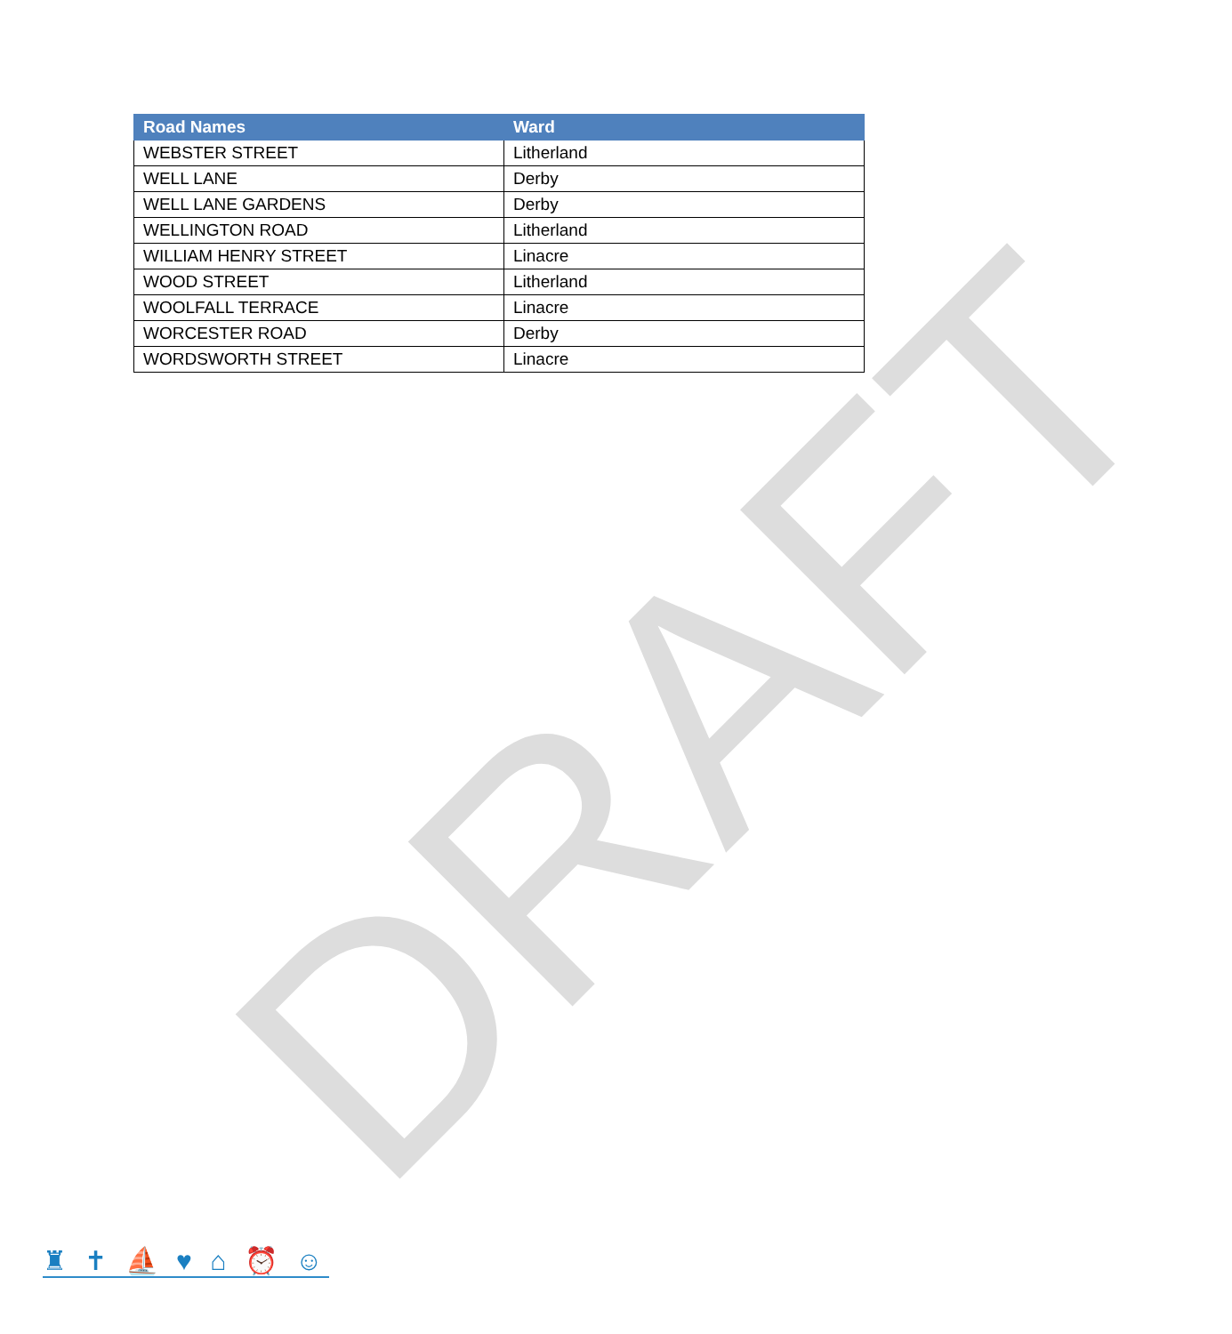| Road Names | Ward |
| --- | --- |
| WEBSTER STREET | Litherland |
| WELL LANE | Derby |
| WELL LANE GARDENS | Derby |
| WELLINGTON ROAD | Litherland |
| WILLIAM HENRY STREET | Linacre |
| WOOD STREET | Litherland |
| WOOLFALL TERRACE | Linacre |
| WORCESTER ROAD | Derby |
| WORDSWORTH STREET | Linacre |
DRAFT
♜ ✝ ⛵ ♥ ⌂ ⏰ ☺